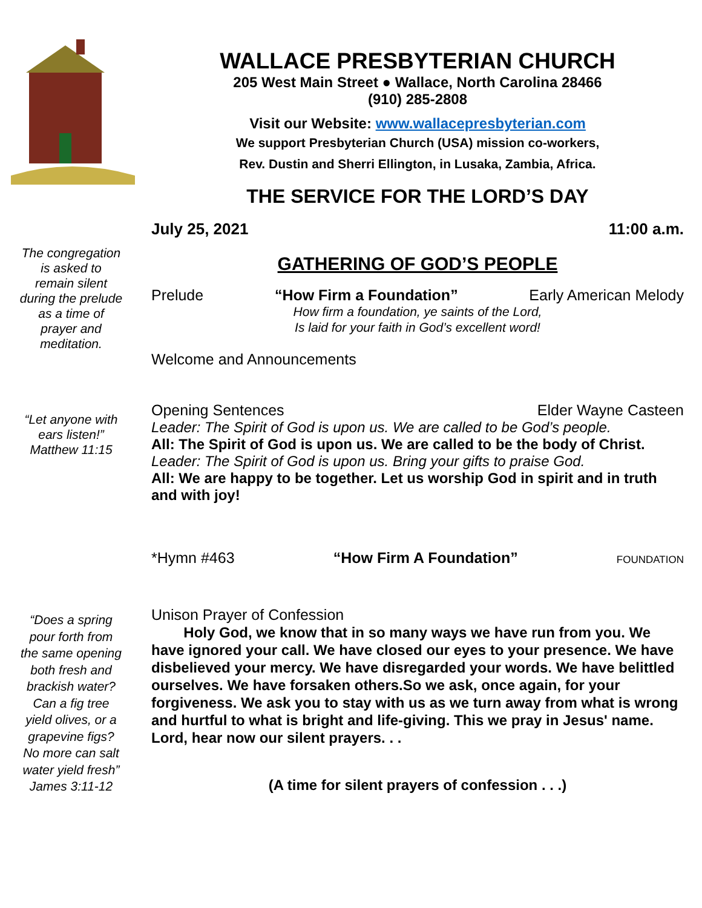The congregation
is asked to
remain silent
during the prelude
as a time of
prayer and
meditation.
“Let anyone with
ears listen!”
Matthew 11:15
“Does a spring
pour forth from
the same opening
both fresh and
brackish water?
Can a fig tree
yield olives, or a
grapevine figs?
No more can salt
water yield fresh”
James 3:11-12
WALLACE PRESBYTERIAN CHURCH
205 West Main Street ● Wallace, North Carolina 28466
(910) 285-2808
Visit our Website: www.wallacepresbyterian.com
We support Presbyterian Church (USA) mission co-workers,
Rev. Dustin and Sherri Ellington, in Lusaka, Zambia, Africa.
THE SERVICE FOR THE LORD’S DAY
July 25, 2021 11:00 a.m.
GATHERING OF GOD’S PEOPLE
Prelude “How Firm a Foundation” Early American Melody
How firm a foundation, ye saints of the Lord,
Is laid for your faith in God’s excellent word!
Welcome and Announcements
Opening Sentences Elder Wayne Casteen
Leader: The Spirit of God is upon us. We are called to be God’s people.
All: The Spirit of God is upon us. We are called to be the body of Christ.
Leader: The Spirit of God is upon us. Bring your gifts to praise God.
All: We are happy to be together. Let us worship God in spirit and in truth and with joy!
*Hymn #463 “How Firm A Foundation” FOUNDATION
Unison Prayer of Confession
Holy God, we know that in so many ways we have run from you. We have ignored your call. We have closed our eyes to your presence. We have disbelieved your mercy. We have disregarded your words. We have belittled ourselves. We have forsaken others.So we ask, once again, for your forgiveness. We ask you to stay with us as we turn away from what is wrong and hurtful to what is bright and life-giving. This we pray in Jesus' name. Lord, hear now our silent prayers. . .
(A time for silent prayers of confession . . .)